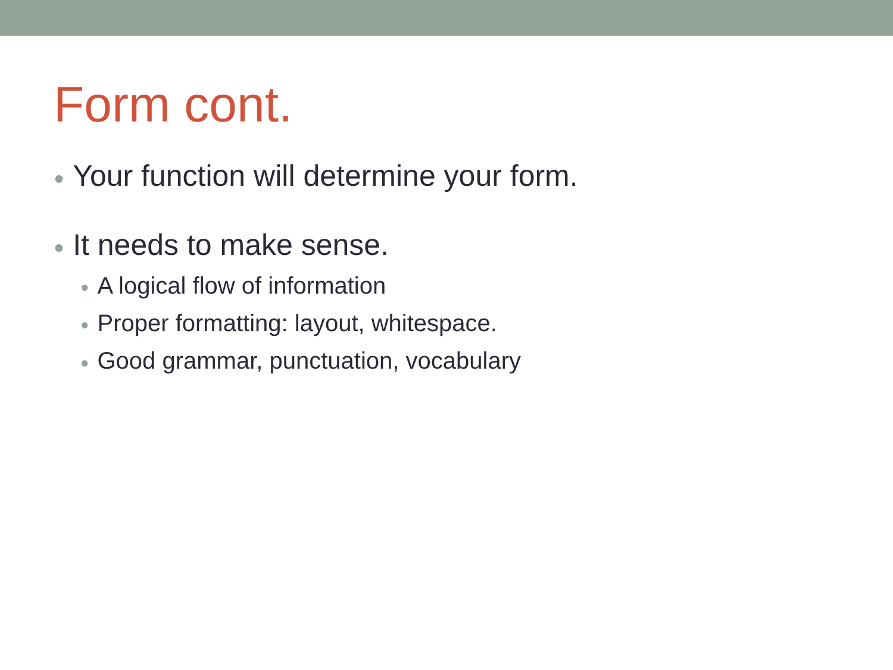Form cont.
● Your function will determine your form.
● It needs to make sense.
● A logical flow of information
● Proper formatting: layout, whitespace.
● Good grammar, punctuation, vocabulary